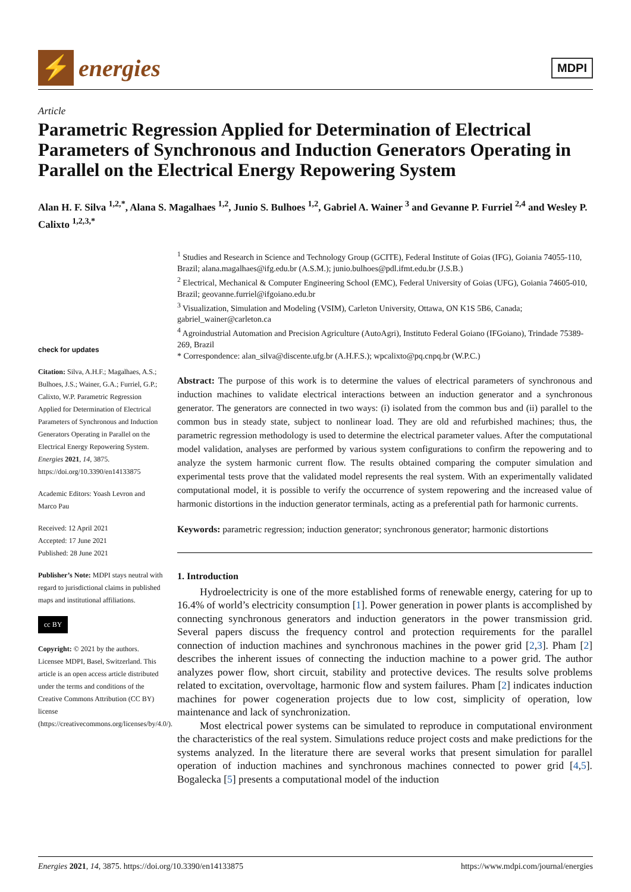⚡
energies
MDPI
Article
Parametric Regression Applied for Determination of Electrical Parameters of Synchronous and Induction Generators Operating in Parallel on the Electrical Energy Repowering System
Alan H. F. Silva <sup>1,2,*</sup>, Alana S. Magalhaes <sup>1,2</sup>, Junio S. Bulhoes <sup>1,2</sup>, Gabriel A. Wainer <sup>3</sup> and Gevanne P. Furriel <sup>2,4</sup> and Wesley P. Calixto <sup>1,2,3,*</sup>
check for updates
Citation: Silva, A.H.F.; Magalhaes, A.S.; Bulhoes, J.S.; Wainer, G.A.; Furriel, G.P.; Calixto, W.P. Parametric Regression Applied for Determination of Electrical Parameters of Synchronous and Induction Generators Operating in Parallel on the Electrical Energy Repowering System. Energies 2021, 14, 3875. https://doi.org/10.3390/en14133875
Academic Editors: Yoash Levron and Marco Pau
Received: 12 April 2021
Accepted: 17 June 2021
Published: 28 June 2021
Publisher’s Note: MDPI stays neutral with regard to jurisdictional claims in published maps and institutional affiliations.
cc BY
Copyright: © 2021 by the authors. Licensee MDPI, Basel, Switzerland. This article is an open access article distributed under the terms and conditions of the Creative Commons Attribution (CC BY) license (https://creativecommons.org/licenses/by/4.0/).
<sup>1</sup> Studies and Research in Science and Technology Group (GCITE), Federal Institute of Goias (IFG), Goiania 74055-110, Brazil; alana.magalhaes@ifg.edu.br (A.S.M.); junio.bulhoes@pdl.ifmt.edu.br (J.S.B.)
<sup>2</sup> Electrical, Mechanical & Computer Engineering School (EMC), Federal University of Goias (UFG), Goiania 74605-010, Brazil; geovanne.furriel@ifgoiano.edu.br
<sup>3</sup> Visualization, Simulation and Modeling (VSIM), Carleton University, Ottawa, ON K1S 5B6, Canada; gabriel_wainer@carleton.ca
<sup>4</sup> Agroindustrial Automation and Precision Agriculture (AutoAgri), Instituto Federal Goiano (IFGoiano), Trindade 75389-269, Brazil
* Correspondence: alan_silva@discente.ufg.br (A.H.F.S.); wpcalixto@pq.cnpq.br (W.P.C.)
Abstract: The purpose of this work is to determine the values of electrical parameters of synchronous and induction machines to validate electrical interactions between an induction generator and a synchronous generator. The generators are connected in two ways: (i) isolated from the common bus and (ii) parallel to the common bus in steady state, subject to nonlinear load. They are old and refurbished machines; thus, the parametric regression methodology is used to determine the electrical parameter values. After the computational model validation, analyses are performed by various system configurations to confirm the repowering and to analyze the system harmonic current flow. The results obtained comparing the computer simulation and experimental tests prove that the validated model represents the real system. With an experimentally validated computational model, it is possible to verify the occurrence of system repowering and the increased value of harmonic distortions in the induction generator terminals, acting as a preferential path for harmonic currents.
Keywords: parametric regression; induction generator; synchronous generator; harmonic distortions
1. Introduction
Hydroelectricity is one of the more established forms of renewable energy, catering for up to 16.4% of world’s electricity consumption [1]. Power generation in power plants is accomplished by connecting synchronous generators and induction generators in the power transmission grid. Several papers discuss the frequency control and protection requirements for the parallel connection of induction machines and synchronous machines in the power grid [2,3]. Pham [2] describes the inherent issues of connecting the induction machine to a power grid. The author analyzes power flow, short circuit, stability and protective devices. The results solve problems related to excitation, overvoltage, harmonic flow and system failures. Pham [2] indicates induction machines for power cogeneration projects due to low cost, simplicity of operation, low maintenance and lack of synchronization.
Most electrical power systems can be simulated to reproduce in computational environment the characteristics of the real system. Simulations reduce project costs and make predictions for the systems analyzed. In the literature there are several works that present simulation for parallel operation of induction machines and synchronous machines connected to power grid [4,5]. Bogalecka [5] presents a computational model of the induction
Energies 2021, 14, 3875. https://doi.org/10.3390/en14133875 https://www.mdpi.com/journal/energies